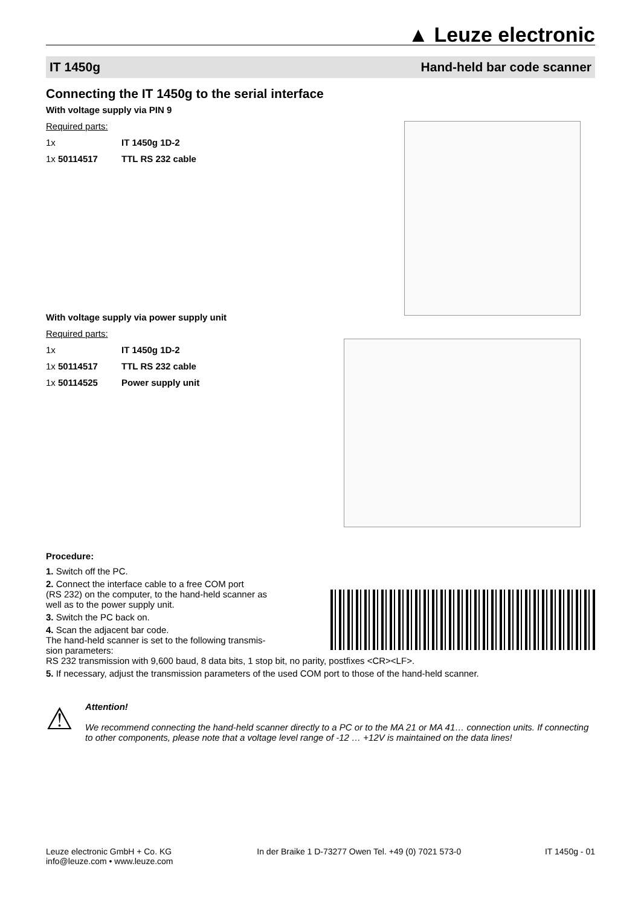▲ Leuze electronic
IT 1450g Hand-held bar code scanner
Connecting the IT 1450g to the serial interface
With voltage supply via PIN 9
Required parts:
1x IT 1450g 1D-2 1x 50114517 TTL RS 232 cable
With voltage supply via power supply unit
Required parts:
1x IT 1450g 1D-2 1x 50114517 TTL RS 232 cable 1x 50114525 Power supply unit
Procedure:
1. Switch off the PC.
2. Connect the interface cable to a free COM port
(RS 232) on the computer, to the hand-held scanner as
well as to the power supply unit.
3. Switch the PC back on.
4. Scan the adjacent bar code.
The hand-held scanner is set to the following transmis-
sion parameters:
RS 232 transmission with 9,600 baud, 8 data bits, 1 stop bit, no parity, postfixes <CR><LF>.
5. If necessary, adjust the transmission parameters of the used COM port to those of the hand-held scanner.
⚠
Attention!
We recommend connecting the hand-held scanner directly to a PC or to the MA 21 or MA 41… connection units. If connecting to other components, please note that a voltage level range of -12 … +12V is maintained on the data lines!
Leuze electronic GmbH + Co. KG
info@leuze.com • www.leuze.com In der Braike 1 D-73277 Owen Tel. +49 (0) 7021 573-0 IT 1450g - 01